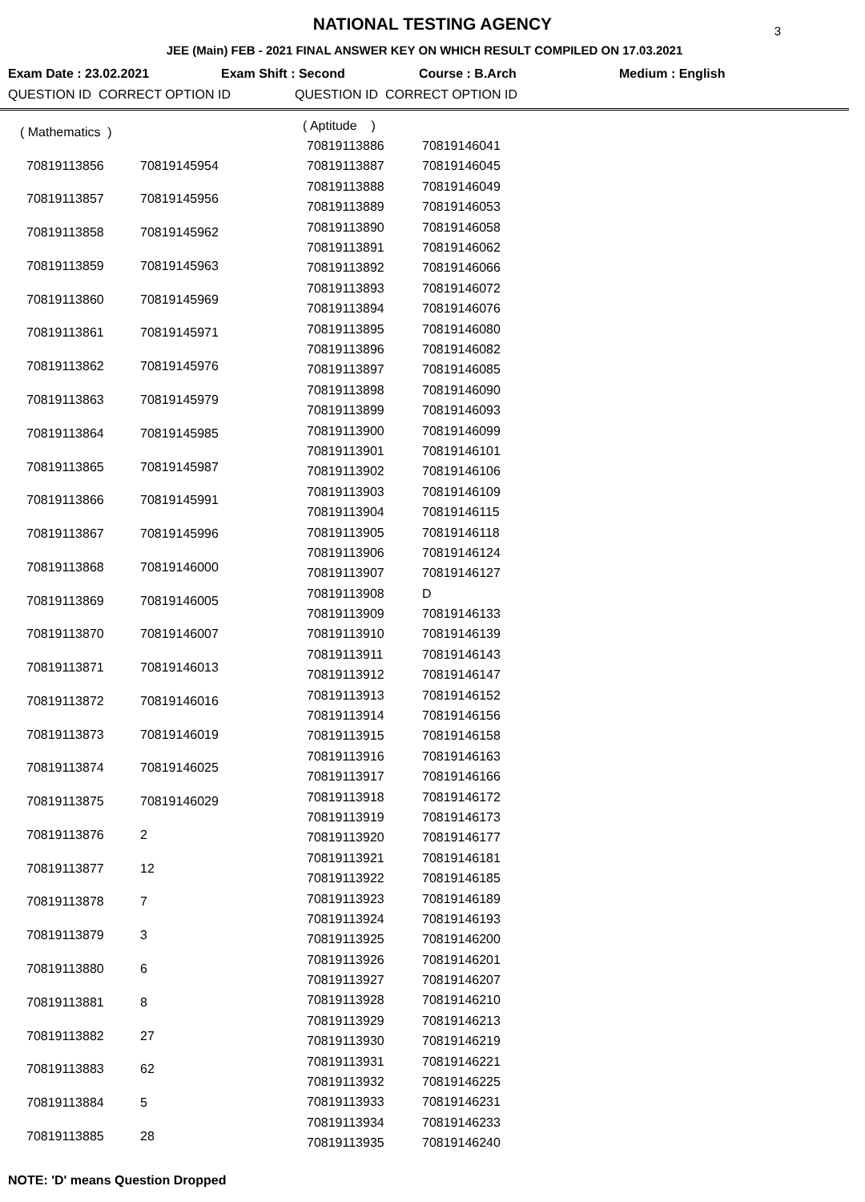NATIONAL TESTING AGENCY
3
JEE (Main) FEB - 2021 FINAL ANSWER KEY ON WHICH RESULT COMPILED ON 17.03.2021
Exam Date : 23.02.2021 Exam Shift : Second Course : B.Arch Medium : English
QUESTION ID CORRECT OPTION ID QUESTION ID CORRECT OPTION ID
| ( Mathematics ) | |
| --- | --- |
| 70819113856 | 70819145954 |
| 70819113857 | 70819145956 |
| 70819113858 | 70819145962 |
| 70819113859 | 70819145963 |
| 70819113860 | 70819145969 |
| 70819113861 | 70819145971 |
| 70819113862 | 70819145976 |
| 70819113863 | 70819145979 |
| 70819113864 | 70819145985 |
| 70819113865 | 70819145987 |
| 70819113866 | 70819145991 |
| 70819113867 | 70819145996 |
| 70819113868 | 70819146000 |
| 70819113869 | 70819146005 |
| 70819113870 | 70819146007 |
| 70819113871 | 70819146013 |
| 70819113872 | 70819146016 |
| 70819113873 | 70819146019 |
| 70819113874 | 70819146025 |
| 70819113875 | 70819146029 |
| 70819113876 | 2 |
| 70819113877 | 12 |
| 70819113878 | 7 |
| 70819113879 | 3 |
| 70819113880 | 6 |
| 70819113881 | 8 |
| 70819113882 | 27 |
| 70819113883 | 62 |
| 70819113884 | 5 |
| 70819113885 | 28 |
| ( Aptitude ) | |
| --- | --- |
| 70819113886 | 70819146041 |
| 70819113887 | 70819146045 |
| 70819113888 | 70819146049 |
| 70819113889 | 70819146053 |
| 70819113890 | 70819146058 |
| 70819113891 | 70819146062 |
| 70819113892 | 70819146066 |
| 70819113893 | 70819146072 |
| 70819113894 | 70819146076 |
| 70819113895 | 70819146080 |
| 70819113896 | 70819146082 |
| 70819113897 | 70819146085 |
| 70819113898 | 70819146090 |
| 70819113899 | 70819146093 |
| 70819113900 | 70819146099 |
| 70819113901 | 70819146101 |
| 70819113902 | 70819146106 |
| 70819113903 | 70819146109 |
| 70819113904 | 70819146115 |
| 70819113905 | 70819146118 |
| 70819113906 | 70819146124 |
| 70819113907 | 70819146127 |
| 70819113908 | D |
| 70819113909 | 70819146133 |
| 70819113910 | 70819146139 |
| 70819113911 | 70819146143 |
| 70819113912 | 70819146147 |
| 70819113913 | 70819146152 |
| 70819113914 | 70819146156 |
| 70819113915 | 70819146158 |
| 70819113916 | 70819146163 |
| 70819113917 | 70819146166 |
| 70819113918 | 70819146172 |
| 70819113919 | 70819146173 |
| 70819113920 | 70819146177 |
| 70819113921 | 70819146181 |
| 70819113922 | 70819146185 |
| 70819113923 | 70819146189 |
| 70819113924 | 70819146193 |
| 70819113925 | 70819146200 |
| 70819113926 | 70819146201 |
| 70819113927 | 70819146207 |
| 70819113928 | 70819146210 |
| 70819113929 | 70819146213 |
| 70819113930 | 70819146219 |
| 70819113931 | 70819146221 |
| 70819113932 | 70819146225 |
| 70819113933 | 70819146231 |
| 70819113934 | 70819146233 |
| 70819113935 | 70819146240 |
NOTE: 'D' means Question Dropped